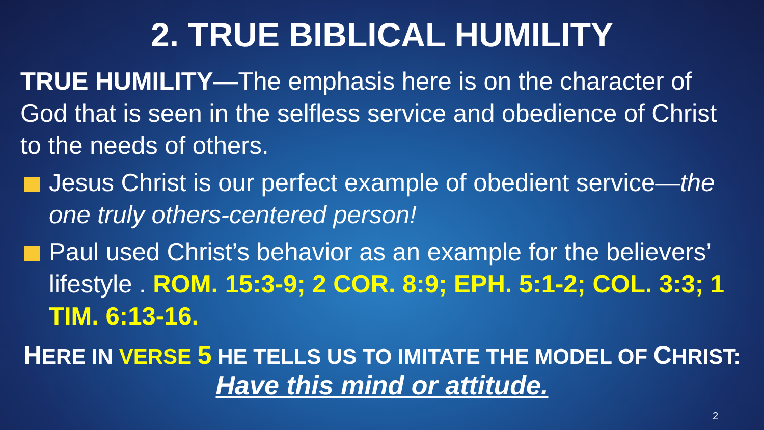2. TRUE BIBLICAL HUMILITY
TRUE HUMILITY—The emphasis here is on the character of God that is seen in the selfless service and obedience of Christ to the needs of others.
Jesus Christ is our perfect example of obedient service—the one truly others-centered person!
Paul used Christ’s behavior as an example for the believers’ lifestyle . ROM. 15:3-9; 2 COR. 8:9; EPH. 5:1-2; COL. 3:3; 1 TIM. 6:13-16.
HERE IN VERSE 5 HE TELLS US TO IMITATE THE MODEL OF CHRIST:
Have this mind or attitude.
2